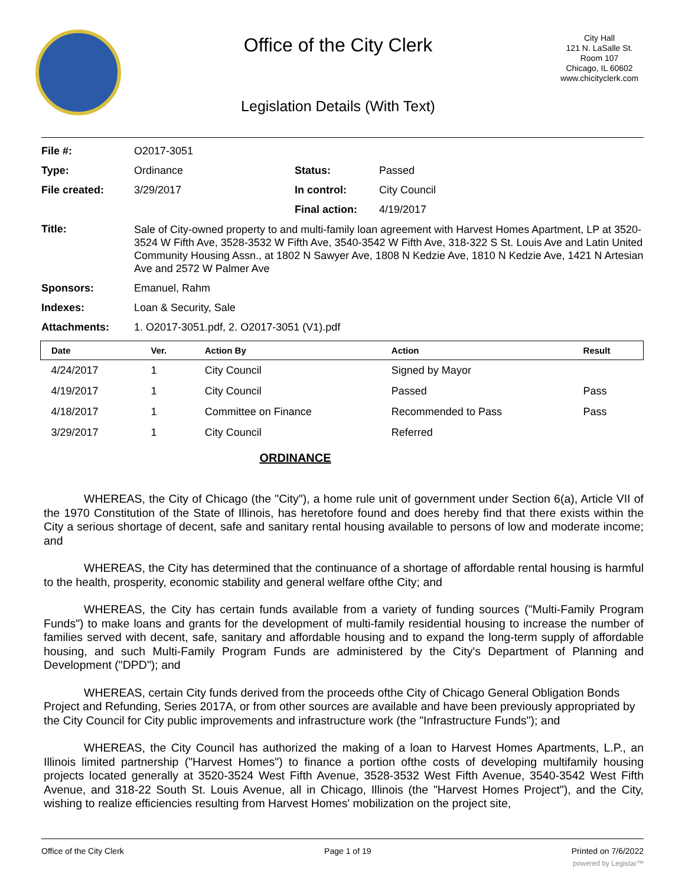Office of the City Clerk
Legislation Details (With Text)
City Hall
121 N. LaSalle St.
Room 107
Chicago, IL 60602
www.chicityclerk.com
| File #: | O2017-3051 | | |
| Type: | Ordinance | Status: | Passed |
| File created: | 3/29/2017 | In control: | City Council |
| | | Final action: | 4/19/2017 |
| Title: | Sale of City-owned property to and multi-family loan agreement with Harvest Homes Apartment, LP at 3520-3524 W Fifth Ave, 3528-3532 W Fifth Ave, 3540-3542 W Fifth Ave, 318-322 S St. Louis Ave and Latin United Community Housing Assn., at 1802 N Sawyer Ave, 1808 N Kedzie Ave, 1810 N Kedzie Ave, 1421 N Artesian Ave and 2572 W Palmer Ave | | |
| Sponsors: | Emanuel, Rahm | | |
| Indexes: | Loan & Security, Sale | | |
| Attachments: | 1. O2017-3051.pdf, 2. O2017-3051 (V1).pdf | | |
| Date | Ver. | Action By | Action | Result |
| --- | --- | --- | --- | --- |
| 4/24/2017 | 1 | City Council | Signed by Mayor | |
| 4/19/2017 | 1 | City Council | Passed | Pass |
| 4/18/2017 | 1 | Committee on Finance | Recommended to Pass | Pass |
| 3/29/2017 | 1 | City Council | Referred | |
ORDINANCE
WHEREAS, the City of Chicago (the "City"), a home rule unit of government under Section 6(a), Article VII of the 1970 Constitution of the State of Illinois, has heretofore found and does hereby find that there exists within the City a serious shortage of decent, safe and sanitary rental housing available to persons of low and moderate income; and
WHEREAS, the City has determined that the continuance of a shortage of affordable rental housing is harmful to the health, prosperity, economic stability and general welfare ofthe City; and
WHEREAS, the City has certain funds available from a variety of funding sources ("Multi-Family Program Funds") to make loans and grants for the development of multi-family residential housing to increase the number of families served with decent, safe, sanitary and affordable housing and to expand the long-term supply of affordable housing, and such Multi-Family Program Funds are administered by the City's Department of Planning and Development ("DPD"); and
WHEREAS, certain City funds derived from the proceeds ofthe City of Chicago General Obligation Bonds Project and Refunding, Series 2017A, or from other sources are available and have been previously appropriated by the City Council for City public improvements and infrastructure work (the "Infrastructure Funds"); and
WHEREAS, the City Council has authorized the making of a loan to Harvest Homes Apartments, L.P., an Illinois limited partnership ("Harvest Homes") to finance a portion ofthe costs of developing multifamily housing projects located generally at 3520-3524 West Fifth Avenue, 3528-3532 West Fifth Avenue, 3540-3542 West Fifth Avenue, and 318-22 South St. Louis Avenue, all in Chicago, Illinois (the "Harvest Homes Project"), and the City, wishing to realize efficiencies resulting from Harvest Homes' mobilization on the project site,
Office of the City Clerk Page 1 of 19 Printed on 7/6/2022
powered by Legistar™